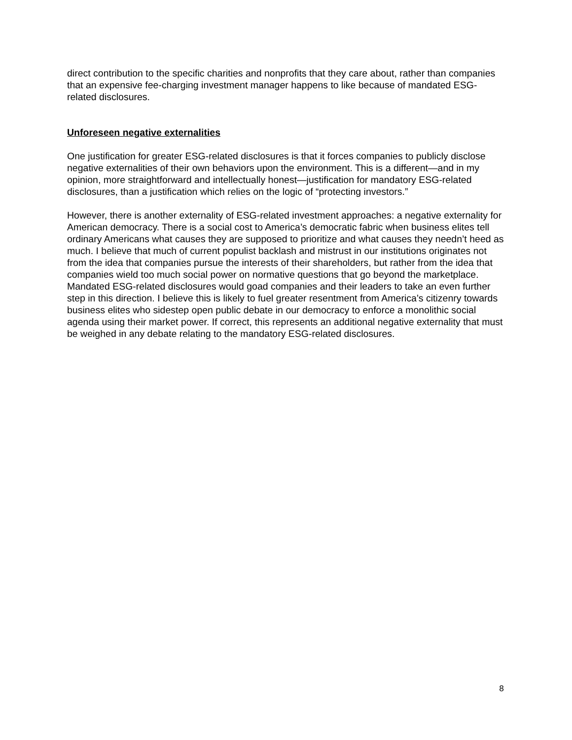direct contribution to the specific charities and nonprofits that they care about, rather than companies that an expensive fee-charging investment manager happens to like because of mandated ESG-related disclosures.
Unforeseen negative externalities
One justification for greater ESG-related disclosures is that it forces companies to publicly disclose negative externalities of their own behaviors upon the environment. This is a different—and in my opinion, more straightforward and intellectually honest—justification for mandatory ESG-related disclosures, than a justification which relies on the logic of “protecting investors.”
However, there is another externality of ESG-related investment approaches: a negative externality for American democracy. There is a social cost to America’s democratic fabric when business elites tell ordinary Americans what causes they are supposed to prioritize and what causes they needn’t heed as much. I believe that much of current populist backlash and mistrust in our institutions originates not from the idea that companies pursue the interests of their shareholders, but rather from the idea that companies wield too much social power on normative questions that go beyond the marketplace. Mandated ESG-related disclosures would goad companies and their leaders to take an even further step in this direction. I believe this is likely to fuel greater resentment from America’s citizenry towards business elites who sidestep open public debate in our democracy to enforce a monolithic social agenda using their market power. If correct, this represents an additional negative externality that must be weighed in any debate relating to the mandatory ESG-related disclosures.
8